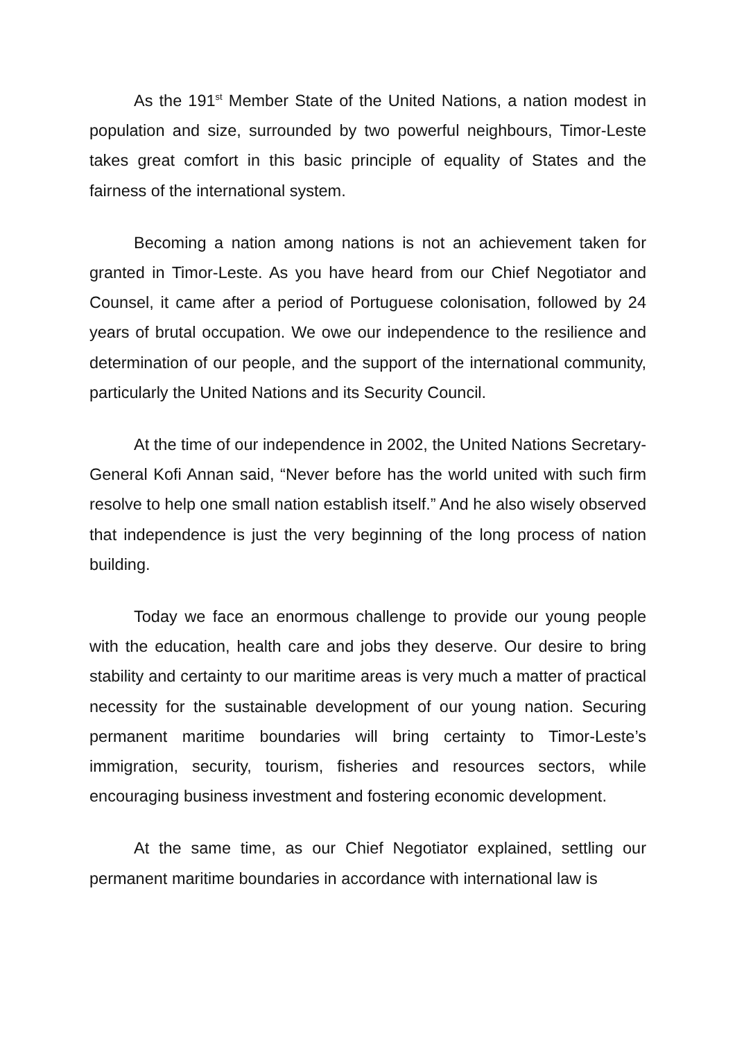As the 191<sup>st</sup> Member State of the United Nations, a nation modest in population and size, surrounded by two powerful neighbours, Timor-Leste takes great comfort in this basic principle of equality of States and the fairness of the international system.
Becoming a nation among nations is not an achievement taken for granted in Timor-Leste. As you have heard from our Chief Negotiator and Counsel, it came after a period of Portuguese colonisation, followed by 24 years of brutal occupation. We owe our independence to the resilience and determination of our people, and the support of the international community, particularly the United Nations and its Security Council.
At the time of our independence in 2002, the United Nations Secretary-General Kofi Annan said, “Never before has the world united with such firm resolve to help one small nation establish itself.” And he also wisely observed that independence is just the very beginning of the long process of nation building.
Today we face an enormous challenge to provide our young people with the education, health care and jobs they deserve. Our desire to bring stability and certainty to our maritime areas is very much a matter of practical necessity for the sustainable development of our young nation. Securing permanent maritime boundaries will bring certainty to Timor-Leste’s immigration, security, tourism, fisheries and resources sectors, while encouraging business investment and fostering economic development.
At the same time, as our Chief Negotiator explained, settling our permanent maritime boundaries in accordance with international law is